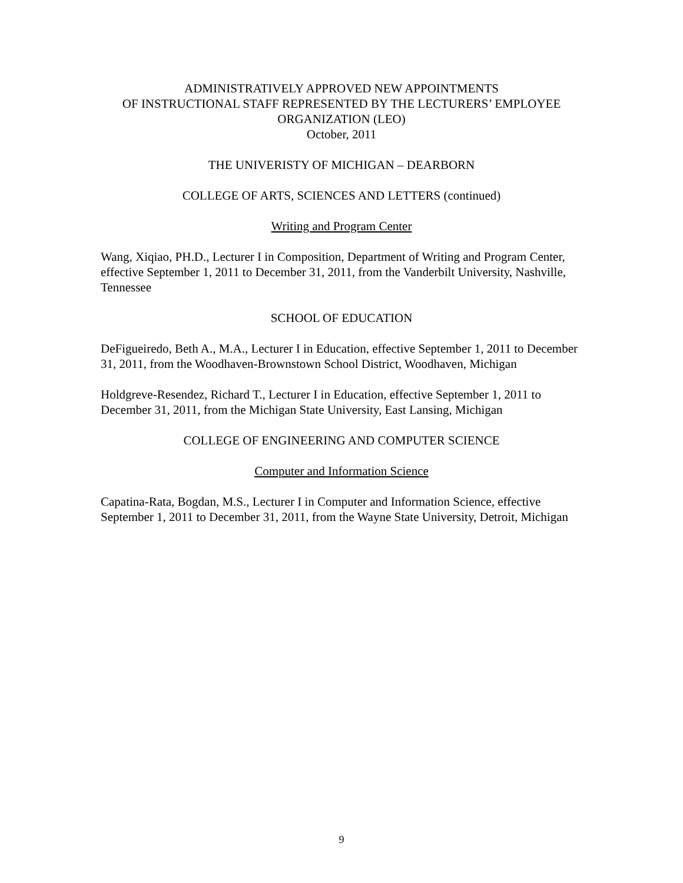ADMINISTRATIVELY APPROVED NEW APPOINTMENTS
OF INSTRUCTIONAL STAFF REPRESENTED BY THE LECTURERS’ EMPLOYEE
ORGANIZATION (LEO)
October, 2011
THE UNIVERISTY OF MICHIGAN – DEARBORN
COLLEGE OF ARTS, SCIENCES AND LETTERS (continued)
Writing and Program Center
Wang, Xiqiao, PH.D., Lecturer I in Composition, Department of Writing and Program Center, effective September 1, 2011 to December 31, 2011, from the Vanderbilt University, Nashville, Tennessee
SCHOOL OF EDUCATION
DeFigueiredo, Beth A., M.A., Lecturer I in Education, effective September 1, 2011 to December 31, 2011, from the Woodhaven-Brownstown School District, Woodhaven, Michigan
Holdgreve-Resendez, Richard T., Lecturer I in Education, effective September 1, 2011 to December 31, 2011, from the Michigan State University, East Lansing, Michigan
COLLEGE OF ENGINEERING AND COMPUTER SCIENCE
Computer and Information Science
Capatina-Rata, Bogdan, M.S., Lecturer I in Computer and Information Science, effective September 1, 2011 to December 31, 2011, from the Wayne State University, Detroit, Michigan
9